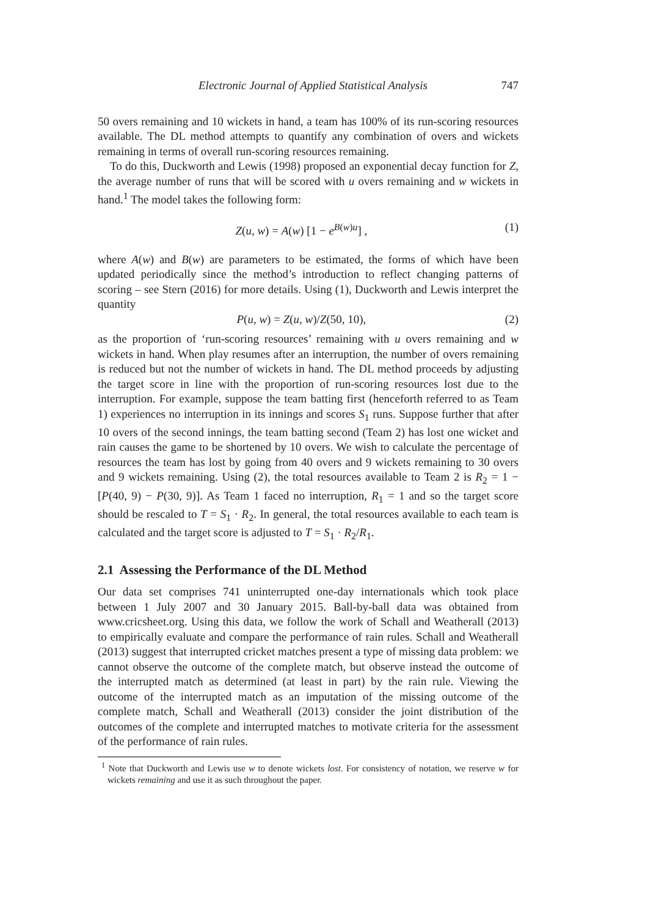Electronic Journal of Applied Statistical Analysis 747
50 overs remaining and 10 wickets in hand, a team has 100% of its run-scoring resources available. The DL method attempts to quantify any combination of overs and wickets remaining in terms of overall run-scoring resources remaining.
To do this, Duckworth and Lewis (1998) proposed an exponential decay function for Z, the average number of runs that will be scored with u overs remaining and w wickets in hand.<sup>1</sup> The model takes the following form:
Z(u, w) = A(w) [1 − e<sup>B(w)u</sup>] , (1)
where A(w) and B(w) are parameters to be estimated, the forms of which have been updated periodically since the method’s introduction to reflect changing patterns of scoring – see Stern (2016) for more details. Using (1), Duckworth and Lewis interpret the quantity
P(u, w) = Z(u, w)/Z(50, 10), (2)
as the proportion of ‘run-scoring resources’ remaining with u overs remaining and w wickets in hand. When play resumes after an interruption, the number of overs remaining is reduced but not the number of wickets in hand. The DL method proceeds by adjusting the target score in line with the proportion of run-scoring resources lost due to the interruption. For example, suppose the team batting first (henceforth referred to as Team 1) experiences no interruption in its innings and scores S<sub>1</sub> runs. Suppose further that after 10 overs of the second innings, the team batting second (Team 2) has lost one wicket and rain causes the game to be shortened by 10 overs. We wish to calculate the percentage of resources the team has lost by going from 40 overs and 9 wickets remaining to 30 overs and 9 wickets remaining. Using (2), the total resources available to Team 2 is R<sub>2</sub> = 1 − [P(40, 9) − P(30, 9)]. As Team 1 faced no interruption, R<sub>1</sub> = 1 and so the target score should be rescaled to T = S<sub>1</sub> · R<sub>2</sub>. In general, the total resources available to each team is calculated and the target score is adjusted to T = S<sub>1</sub> · R<sub>2</sub>/R<sub>1</sub>.
2.1 Assessing the Performance of the DL Method
Our data set comprises 741 uninterrupted one-day internationals which took place between 1 July 2007 and 30 January 2015. Ball-by-ball data was obtained from www.cricsheet.org. Using this data, we follow the work of Schall and Weatherall (2013) to empirically evaluate and compare the performance of rain rules. Schall and Weatherall (2013) suggest that interrupted cricket matches present a type of missing data problem: we cannot observe the outcome of the complete match, but observe instead the outcome of the interrupted match as determined (at least in part) by the rain rule. Viewing the outcome of the interrupted match as an imputation of the missing outcome of the complete match, Schall and Weatherall (2013) consider the joint distribution of the outcomes of the complete and interrupted matches to motivate criteria for the assessment of the performance of rain rules.
<sup>1</sup> Note that Duckworth and Lewis use w to denote wickets lost. For consistency of notation, we reserve w for wickets remaining and use it as such throughout the paper.